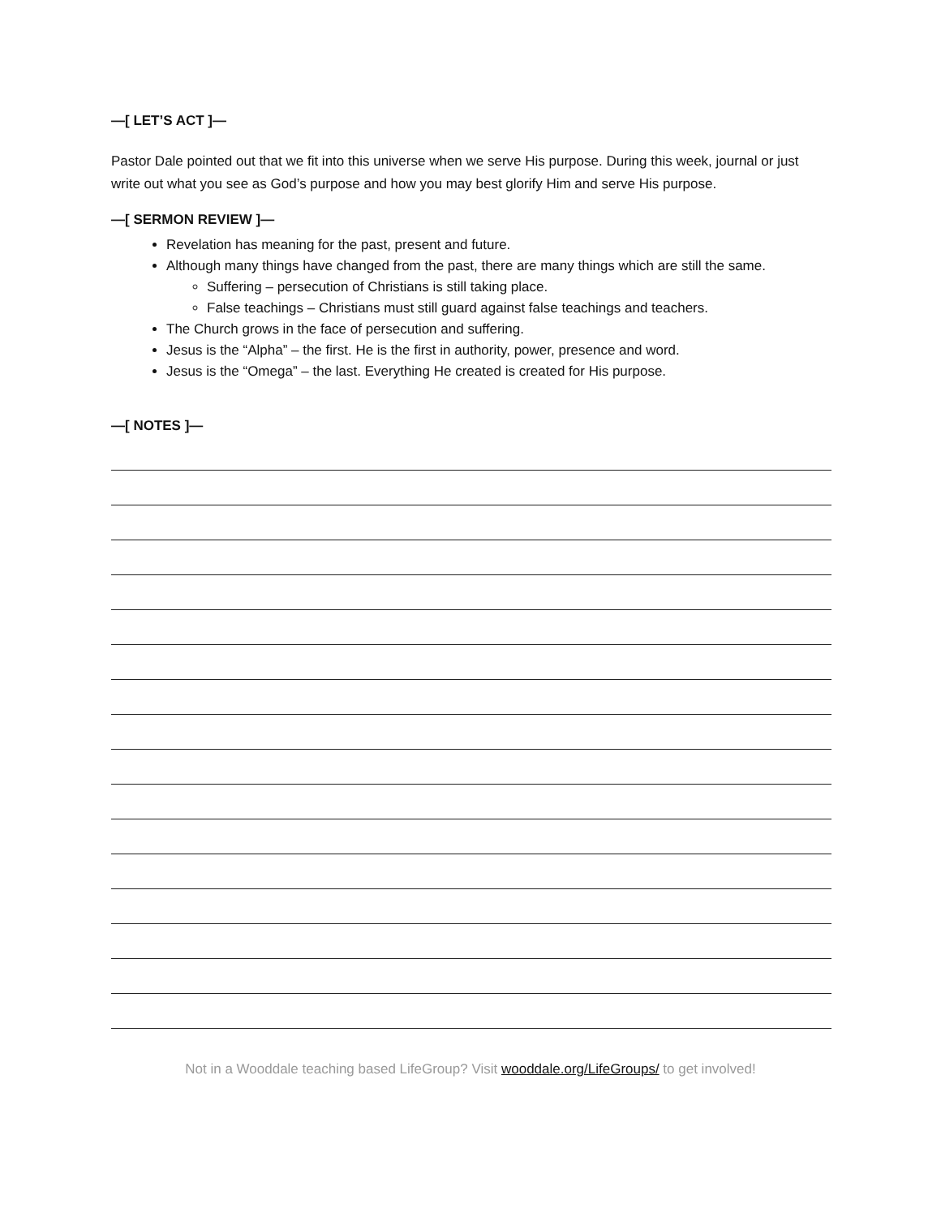—[ LET’S ACT ]—
Pastor Dale pointed out that we fit into this universe when we serve His purpose. During this week, journal or just write out what you see as God’s purpose and how you may best glorify Him and serve His purpose.
—[ SERMON REVIEW ]—
Revelation has meaning for the past, present and future.
Although many things have changed from the past, there are many things which are still the same.
Suffering – persecution of Christians is still taking place.
False teachings – Christians must still guard against false teachings and teachers.
The Church grows in the face of persecution and suffering.
Jesus is the “Alpha” – the first. He is the first in authority, power, presence and word.
Jesus is the “Omega” – the last. Everything He created is created for His purpose.
—[ NOTES ]—
Not in a Wooddale teaching based LifeGroup? Visit wooddale.org/LifeGroups/ to get involved!